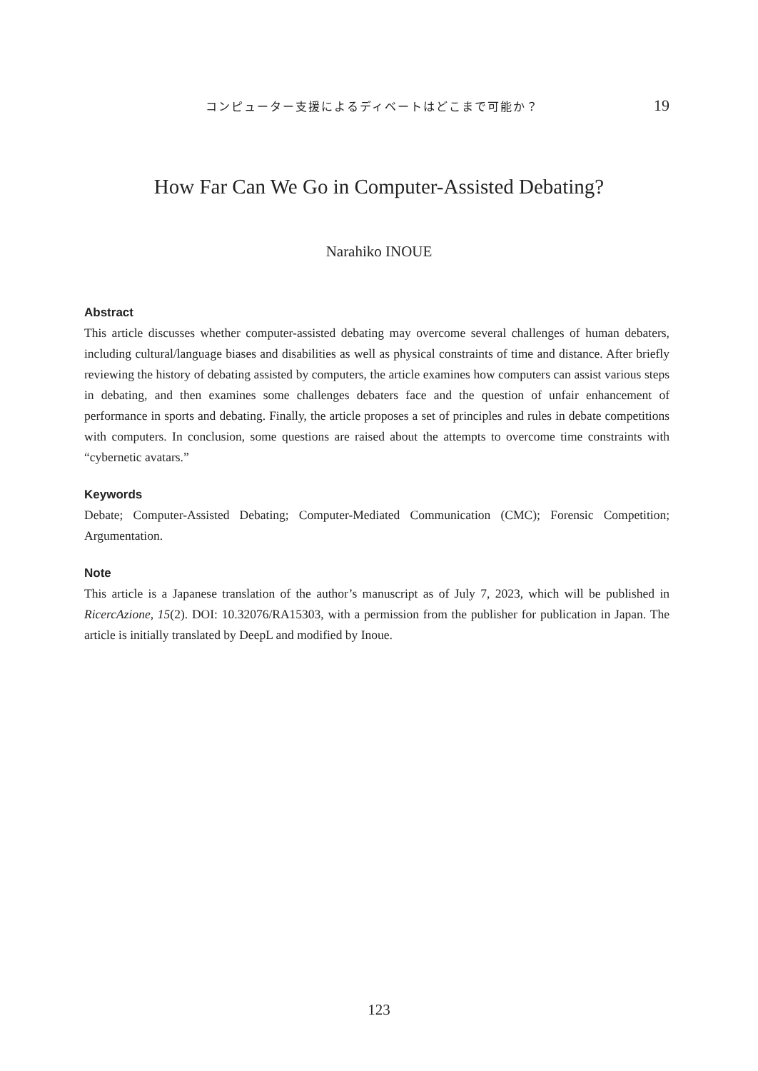コンピューター支援によるディベートはどこまで可能か？ 19
How Far Can We Go in Computer-Assisted Debating?
Narahiko INOUE
Abstract
This article discusses whether computer-assisted debating may overcome several challenges of human debaters, including cultural/language biases and disabilities as well as physical constraints of time and distance. After briefly reviewing the history of debating assisted by computers, the article examines how computers can assist various steps in debating, and then examines some challenges debaters face and the question of unfair enhancement of performance in sports and debating. Finally, the article proposes a set of principles and rules in debate competitions with computers. In conclusion, some questions are raised about the attempts to overcome time constraints with “cybernetic avatars.”
Keywords
Debate; Computer-Assisted Debating; Computer-Mediated Communication (CMC); Forensic Competition; Argumentation.
Note
This article is a Japanese translation of the author’s manuscript as of July 7, 2023, which will be published in RicercAzione, 15(2). DOI: 10.32076/RA15303, with a permission from the publisher for publication in Japan. The article is initially translated by DeepL and modified by Inoue.
123